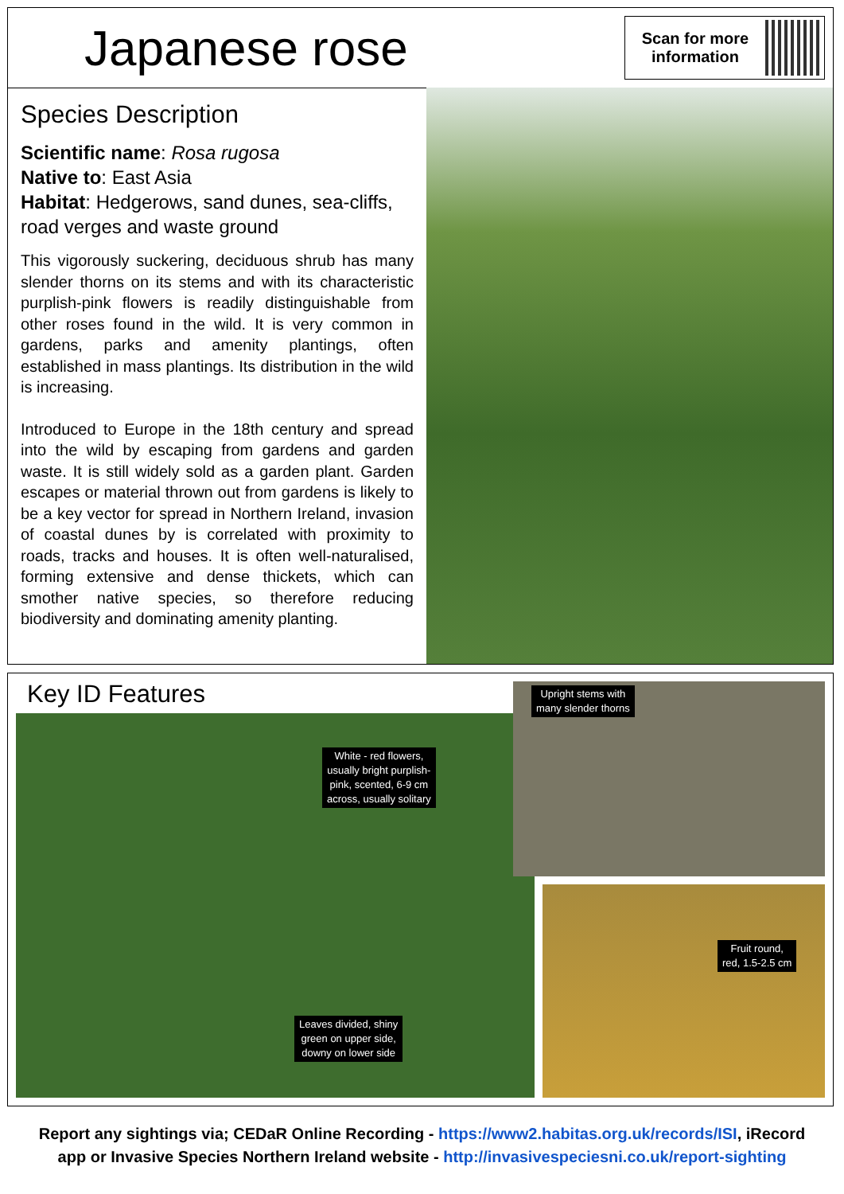Japanese rose
Scan for more information
Species Description
Scientific name: Rosa rugosa
Native to: East Asia
Habitat: Hedgerows, sand dunes, sea-cliffs, road verges and waste ground
This vigorously suckering, deciduous shrub has many slender thorns on its stems and with its characteristic purplish-pink flowers is readily distinguishable from other roses found in the wild. It is very common in gardens, parks and amenity plantings, often established in mass plantings. Its distribution in the wild is increasing.
Introduced to Europe in the 18th century and spread into the wild by escaping from gardens and garden waste. It is still widely sold as a garden plant. Garden escapes or material thrown out from gardens is likely to be a key vector for spread in Northern Ireland, invasion of coastal dunes by is correlated with proximity to roads, tracks and houses. It is often well-naturalised, forming extensive and dense thickets, which can smother native species, so therefore reducing biodiversity and dominating amenity planting.
Key ID Features
White - red flowers,
usually bright purplish-
pink, scented, 6-9 cm
across, usually solitary
Leaves divided, shiny
green on upper side,
downy on lower side
Upright stems with
many slender thorns
Fruit round,
red, 1.5-2.5 cm
Report any sightings via; CEDaR Online Recording - https://www2.habitas.org.uk/records/ISI, iRecord
app or Invasive Species Northern Ireland website - http://invasivespeciesni.co.uk/report-sighting